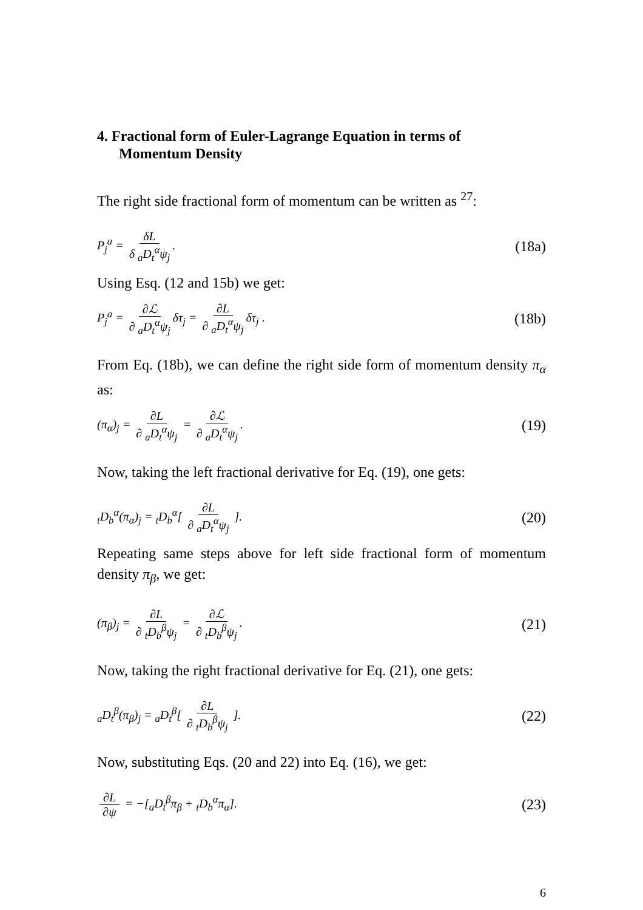4. Fractional form of Euler-Lagrange Equation in terms of
Momentum Density
The right side fractional form of momentum can be written as <sup>27</sup>:
P<sub>j</sub><sup>a</sup> = δL δ <sub>a</sub>D<sub>t</sub><sup>α</sup>ψ<sub>j</sub>. (18a)
Using Esq. (12 and 15b) we get:
P<sub>j</sub><sup>a</sup> = ∂ℒ ∂ <sub>a</sub>D<sub>t</sub><sup>α</sup>ψ<sub>j</sub> δτ<sub>j</sub> = ∂L ∂ <sub>a</sub>D<sub>t</sub><sup>α</sup>ψ<sub>j</sub> δτ<sub>j</sub> . (18b)
From Eq. (18b), we can define the right side form of momentum density π<sub>α</sub> as:
(π<sub>α</sub>)<sub>j</sub> = ∂L ∂ <sub>a</sub>D<sub>t</sub><sup>α</sup>ψ<sub>j</sub> = ∂ℒ ∂ <sub>a</sub>D<sub>t</sub><sup>α</sup>ψ<sub>j</sub>. (19)
Now, taking the left fractional derivative for Eq. (19), one gets:
<sub>t</sub>D<sub>b</sub><sup>α</sup>(π<sub>α</sub>)<sub>j</sub> = <sub>t</sub>D<sub>b</sub><sup>α</sup>[ ∂L ∂ <sub>a</sub>D<sub>t</sub><sup>α</sup>ψ<sub>j</sub> ]. (20)
Repeating same steps above for left side fractional form of momentum density π<sub>β</sub>, we get:
(π<sub>β</sub>)<sub>j</sub> = ∂L ∂ <sub>t</sub>D<sub>b</sub><sup>β</sup>ψ<sub>j</sub> = ∂ℒ ∂ <sub>t</sub>D<sub>b</sub><sup>β</sup>ψ<sub>j</sub>. (21)
Now, taking the right fractional derivative for Eq. (21), one gets:
<sub>a</sub>D<sub>t</sub><sup>β</sup>(π<sub>β</sub>)<sub>j</sub> = <sub>a</sub>D<sub>t</sub><sup>β</sup>[ ∂L ∂ <sub>t</sub>D<sub>b</sub><sup>β</sup>ψ<sub>j</sub> ]. (22)
Now, substituting Eqs. (20 and 22) into Eq. (16), we get:
∂L ∂ψ = −[<sub>a</sub>D<sub>t</sub><sup>β</sup>π<sub>β</sub> + <sub>t</sub>D<sub>b</sub><sup>α</sup>π<sub>α</sub>]. (23)
6